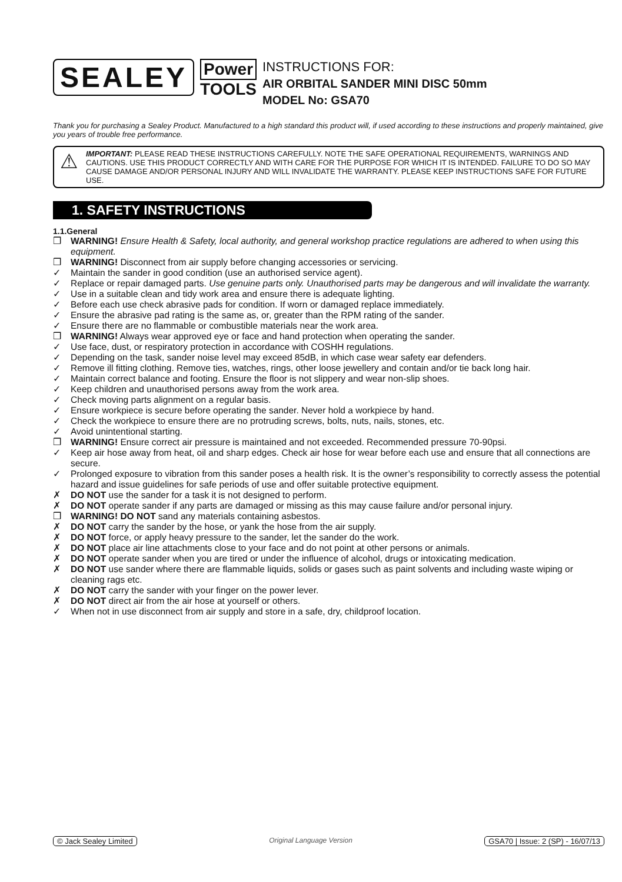SEALEY
Power
TOOLS
INSTRUCTIONS FOR:
AIR ORBITAL SANDER MINI DISC 50mm
MODEL No: GSA70
Thank you for purchasing a Sealey Product. Manufactured to a high standard this product will, if used according to these instructions and properly maintained, give you years of trouble free performance.
⚠
IMPORTANT: PLEASE READ THESE INSTRUCTIONS CAREFULLY. NOTE THE SAFE OPERATIONAL REQUIREMENTS, WARNINGS AND CAUTIONS. USE THIS PRODUCT CORRECTLY AND WITH CARE FOR THE PURPOSE FOR WHICH IT IS INTENDED. FAILURE TO DO SO MAY CAUSE DAMAGE AND/OR PERSONAL INJURY AND WILL INVALIDATE THE WARRANTY. PLEASE KEEP INSTRUCTIONS SAFE FOR FUTURE USE.
1. SAFETY INSTRUCTIONS
1.1.General
❒ WARNING! Ensure Health & Safety, local authority, and general workshop practice regulations are adhered to when using this equipment.
❒ WARNING! Disconnect from air supply before changing accessories or servicing.
✓ Maintain the sander in good condition (use an authorised service agent).
✓ Replace or repair damaged parts. Use genuine parts only. Unauthorised parts may be dangerous and will invalidate the warranty.
✓ Use in a suitable clean and tidy work area and ensure there is adequate lighting.
✓ Before each use check abrasive pads for condition. If worn or damaged replace immediately.
✓ Ensure the abrasive pad rating is the same as, or, greater than the RPM rating of the sander.
✓ Ensure there are no flammable or combustible materials near the work area.
❒ WARNING! Always wear approved eye or face and hand protection when operating the sander.
✓ Use face, dust, or respiratory protection in accordance with COSHH regulations.
✓ Depending on the task, sander noise level may exceed 85dB, in which case wear safety ear defenders.
✓ Remove ill fitting clothing. Remove ties, watches, rings, other loose jewellery and contain and/or tie back long hair.
✓ Maintain correct balance and footing. Ensure the floor is not slippery and wear non-slip shoes.
✓ Keep children and unauthorised persons away from the work area.
✓ Check moving parts alignment on a regular basis.
✓ Ensure workpiece is secure before operating the sander. Never hold a workpiece by hand.
✓ Check the workpiece to ensure there are no protruding screws, bolts, nuts, nails, stones, etc.
✓ Avoid unintentional starting.
❒ WARNING! Ensure correct air pressure is maintained and not exceeded. Recommended pressure 70-90psi.
✓ Keep air hose away from heat, oil and sharp edges. Check air hose for wear before each use and ensure that all connections are secure.
✓ Prolonged exposure to vibration from this sander poses a health risk. It is the owner’s responsibility to correctly assess the potential hazard and issue guidelines for safe periods of use and offer suitable protective equipment.
✗ DO NOT use the sander for a task it is not designed to perform.
✗ DO NOT operate sander if any parts are damaged or missing as this may cause failure and/or personal injury.
❒ WARNING! DO NOT sand any materials containing asbestos.
✗ DO NOT carry the sander by the hose, or yank the hose from the air supply.
✗ DO NOT force, or apply heavy pressure to the sander, let the sander do the work.
✗ DO NOT place air line attachments close to your face and do not point at other persons or animals.
✗ DO NOT operate sander when you are tired or under the influence of alcohol, drugs or intoxicating medication.
✗ DO NOT use sander where there are flammable liquids, solids or gases such as paint solvents and including waste wiping or cleaning rags etc.
✗ DO NOT carry the sander with your finger on the power lever.
✗ DO NOT direct air from the air hose at yourself or others.
✓ When not in use disconnect from air supply and store in a safe, dry, childproof location.
© Jack Sealey Limited Original Language Version GSA70 | Issue: 2 (SP) - 16/07/13